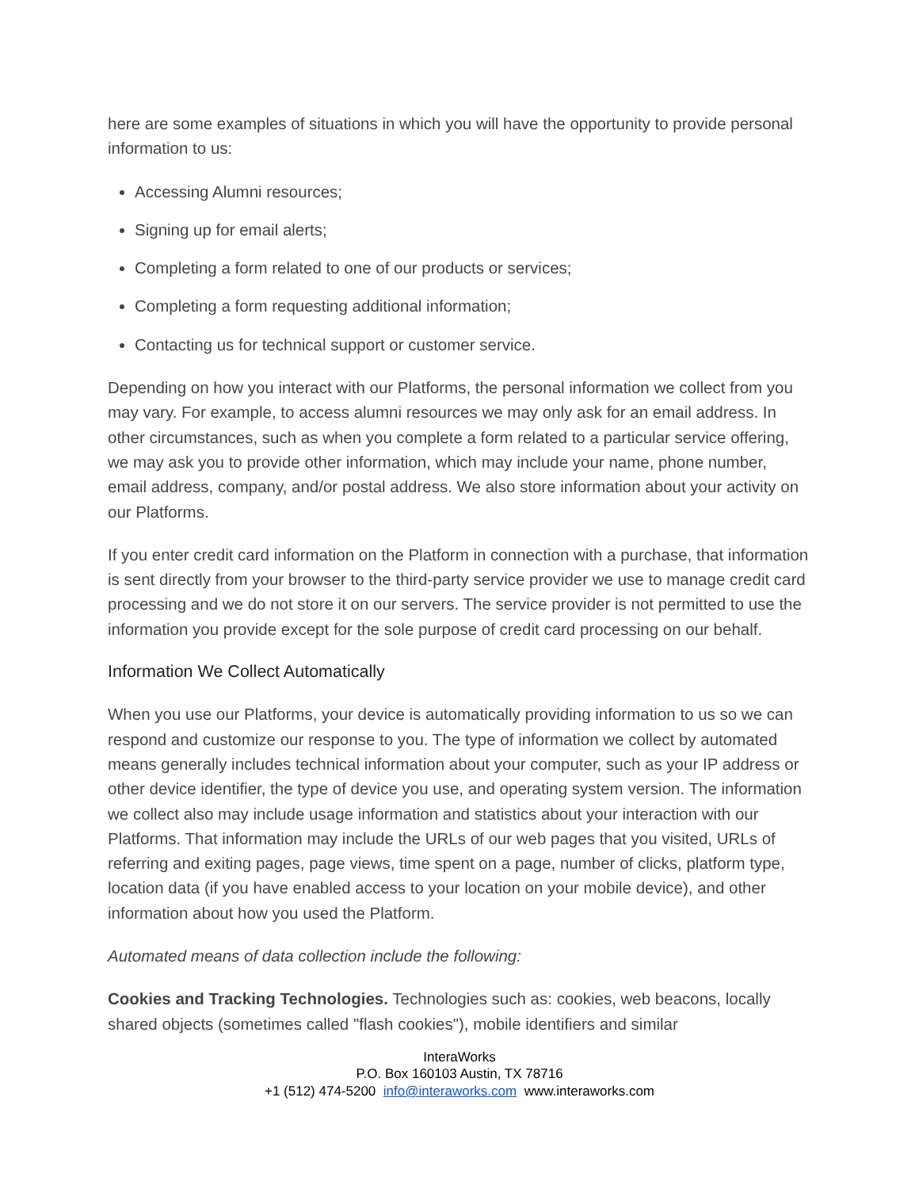here are some examples of situations in which you will have the opportunity to provide personal information to us:
Accessing Alumni resources;
Signing up for email alerts;
Completing a form related to one of our products or services;
Completing a form requesting additional information;
Contacting us for technical support or customer service.
Depending on how you interact with our Platforms, the personal information we collect from you may vary. For example, to access alumni resources we may only ask for an email address. In other circumstances, such as when you complete a form related to a particular service offering, we may ask you to provide other information, which may include your name, phone number, email address, company, and/or postal address. We also store information about your activity on our Platforms.
If you enter credit card information on the Platform in connection with a purchase, that information is sent directly from your browser to the third-party service provider we use to manage credit card processing and we do not store it on our servers. The service provider is not permitted to use the information you provide except for the sole purpose of credit card processing on our behalf.
Information We Collect Automatically
When you use our Platforms, your device is automatically providing information to us so we can respond and customize our response to you. The type of information we collect by automated means generally includes technical information about your computer, such as your IP address or other device identifier, the type of device you use, and operating system version. The information we collect also may include usage information and statistics about your interaction with our Platforms. That information may include the URLs of our web pages that you visited, URLs of referring and exiting pages, page views, time spent on a page, number of clicks, platform type, location data (if you have enabled access to your location on your mobile device), and other information about how you used the Platform.
Automated means of data collection include the following:
Cookies and Tracking Technologies. Technologies such as: cookies, web beacons, locally shared objects (sometimes called "flash cookies"), mobile identifiers and similar
InteraWorks
P.O. Box 160103 Austin, TX 78716
+1 (512) 474-5200 info@interaworks.com www.interaworks.com